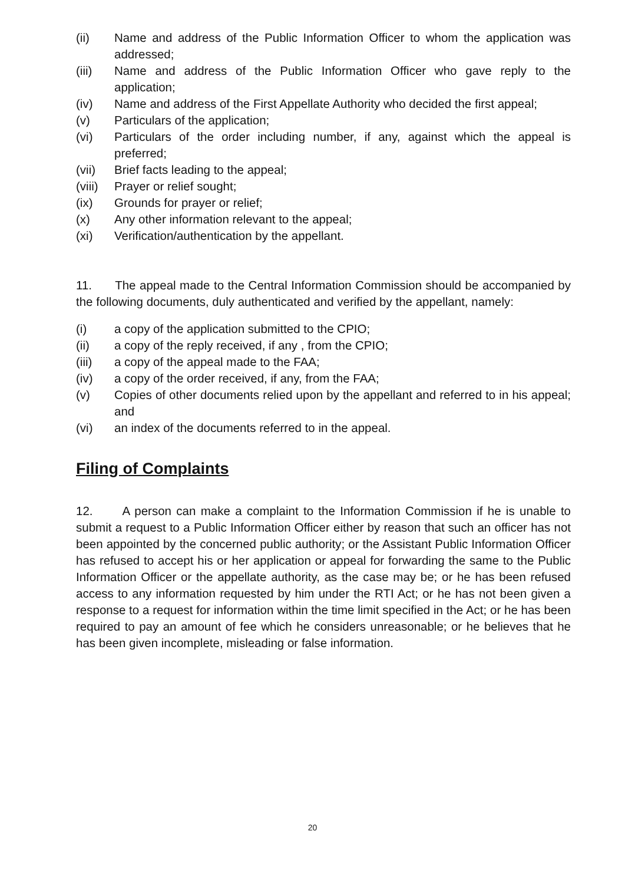(ii) Name and address of the Public Information Officer to whom the application was addressed;
(iii) Name and address of the Public Information Officer who gave reply to the application;
(iv) Name and address of the First Appellate Authority who decided the first appeal;
(v) Particulars of the application;
(vi) Particulars of the order including number, if any, against which the appeal is preferred;
(vii) Brief facts leading to the appeal;
(viii) Prayer or relief sought;
(ix) Grounds for prayer or relief;
(x) Any other information relevant to the appeal;
(xi) Verification/authentication by the appellant.
11. The appeal made to the Central Information Commission should be accompanied by the following documents, duly authenticated and verified by the appellant, namely:
(i) a copy of the application submitted to the CPIO;
(ii) a copy of the reply received, if any , from the CPIO;
(iii) a copy of the appeal made to the FAA;
(iv) a copy of the order received, if any, from the FAA;
(v) Copies of other documents relied upon by the appellant and referred to in his appeal; and
(vi) an index of the documents referred to in the appeal.
Filing of Complaints
12. A person can make a complaint to the Information Commission if he is unable to submit a request to a Public Information Officer either by reason that such an officer has not been appointed by the concerned public authority; or the Assistant Public Information Officer has refused to accept his or her application or appeal for forwarding the same to the Public Information Officer or the appellate authority, as the case may be; or he has been refused access to any information requested by him under the RTI Act; or he has not been given a response to a request for information within the time limit specified in the Act; or he has been required to pay an amount of fee which he considers unreasonable; or he believes that he has been given incomplete, misleading or false information.
20